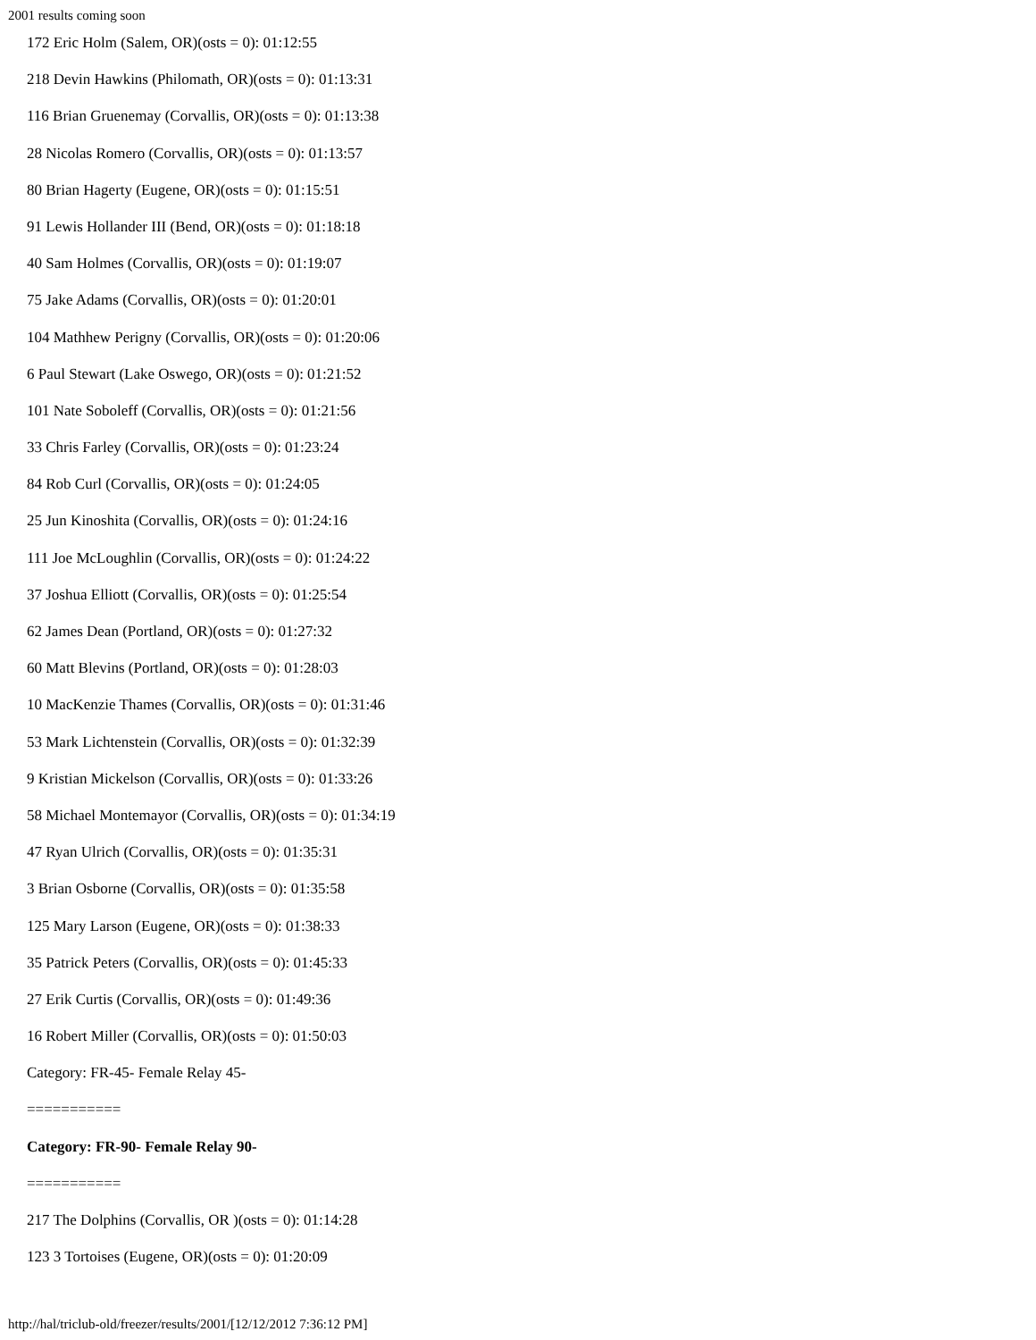2001 results coming soon
172 Eric Holm (Salem, OR)(osts = 0): 01:12:55
218 Devin Hawkins (Philomath, OR)(osts = 0): 01:13:31
116 Brian Gruenemay (Corvallis, OR)(osts = 0): 01:13:38
28 Nicolas Romero (Corvallis, OR)(osts = 0): 01:13:57
80 Brian Hagerty (Eugene, OR)(osts = 0): 01:15:51
91 Lewis Hollander III (Bend, OR)(osts = 0): 01:18:18
40 Sam Holmes (Corvallis, OR)(osts = 0): 01:19:07
75 Jake Adams (Corvallis, OR)(osts = 0): 01:20:01
104 Mathhew Perigny (Corvallis, OR)(osts = 0): 01:20:06
6 Paul Stewart (Lake Oswego, OR)(osts = 0): 01:21:52
101 Nate Soboleff (Corvallis, OR)(osts = 0): 01:21:56
33 Chris Farley (Corvallis, OR)(osts = 0): 01:23:24
84 Rob Curl (Corvallis, OR)(osts = 0): 01:24:05
25 Jun Kinoshita (Corvallis, OR)(osts = 0): 01:24:16
111 Joe McLoughlin (Corvallis, OR)(osts = 0): 01:24:22
37 Joshua Elliott (Corvallis, OR)(osts = 0): 01:25:54
62 James Dean (Portland, OR)(osts = 0): 01:27:32
60 Matt Blevins (Portland, OR)(osts = 0): 01:28:03
10 MacKenzie Thames (Corvallis, OR)(osts = 0): 01:31:46
53 Mark Lichtenstein (Corvallis, OR)(osts = 0): 01:32:39
9 Kristian Mickelson (Corvallis, OR)(osts = 0): 01:33:26
58 Michael Montemayor (Corvallis, OR)(osts = 0): 01:34:19
47 Ryan Ulrich (Corvallis, OR)(osts = 0): 01:35:31
3 Brian Osborne (Corvallis, OR)(osts = 0): 01:35:58
125 Mary Larson (Eugene, OR)(osts = 0): 01:38:33
35 Patrick Peters (Corvallis, OR)(osts = 0): 01:45:33
27 Erik Curtis (Corvallis, OR)(osts = 0): 01:49:36
16 Robert Miller (Corvallis, OR)(osts = 0): 01:50:03
Category: FR-45- Female Relay 45-
===========
Category: FR-90- Female Relay 90-
===========
217 The Dolphins (Corvallis, OR )(osts = 0): 01:14:28
123 3 Tortoises (Eugene, OR)(osts = 0): 01:20:09
http://hal/triclub-old/freezer/results/2001/[12/12/2012 7:36:12 PM]